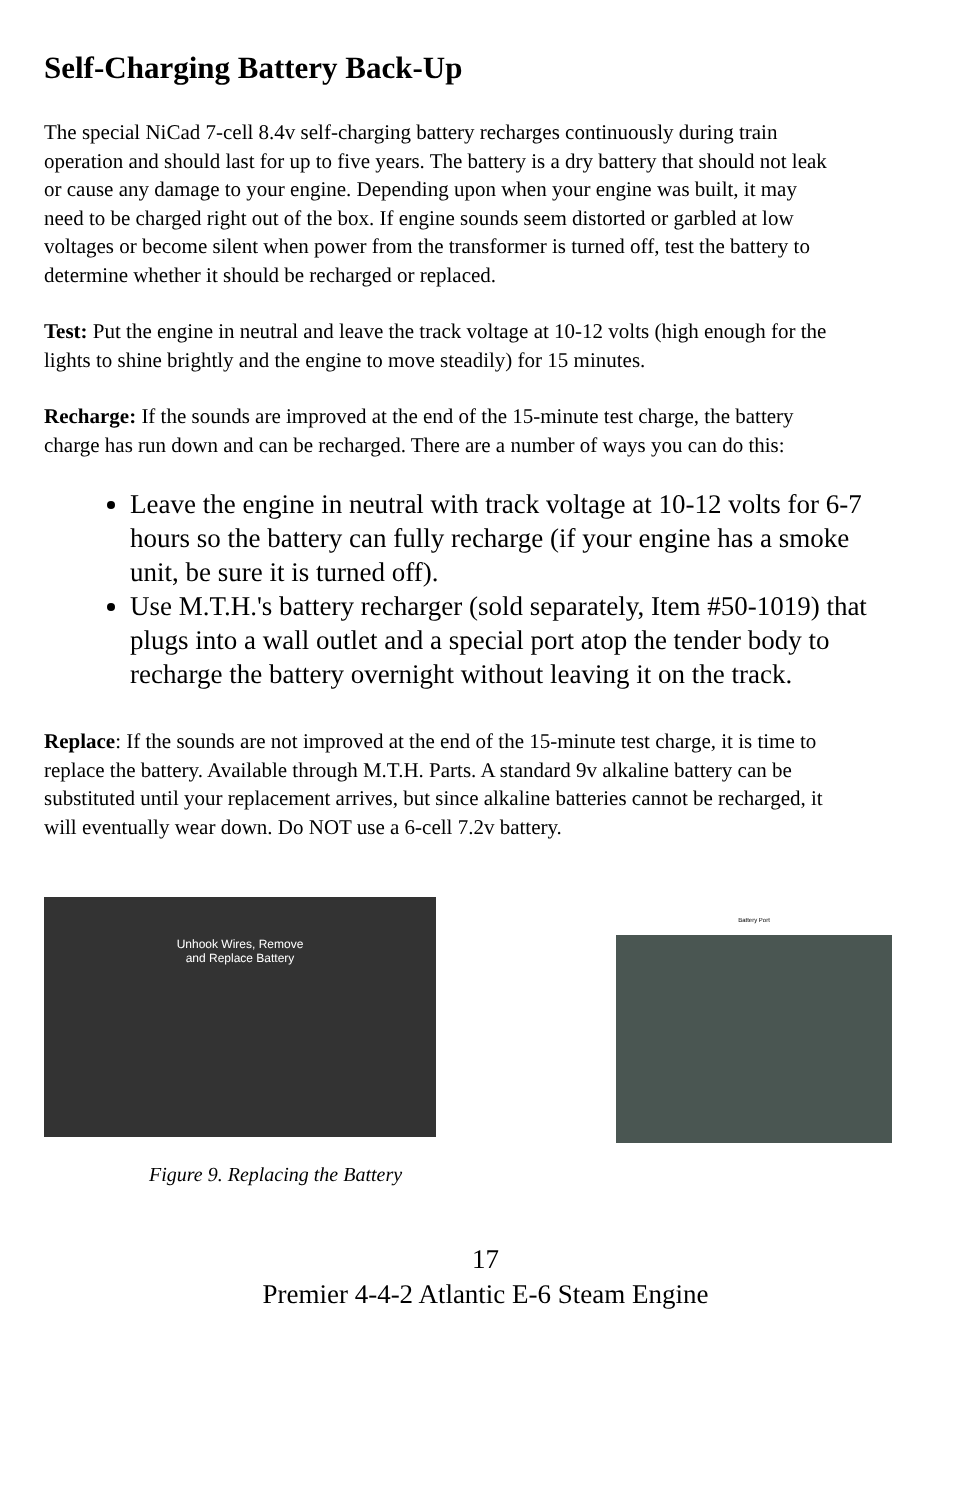Self-Charging Battery Back-Up
The special NiCad 7-cell 8.4v self-charging battery recharges continuously during train operation and should last for up to five years. The battery is a dry battery that should not leak or cause any damage to your engine. Depending upon when your engine was built, it may need to be charged right out of the box. If engine sounds seem distorted or garbled at low voltages or become silent when power from the transformer is turned off, test the battery to determine whether it should be recharged or replaced.
Test: Put the engine in neutral and leave the track voltage at 10-12 volts (high enough for the lights to shine brightly and the engine to move steadily) for 15 minutes.
Recharge: If the sounds are improved at the end of the 15-minute test charge, the battery charge has run down and can be recharged. There are a number of ways you can do this:
Leave the engine in neutral with track voltage at 10-12 volts for 6-7 hours so the battery can fully recharge (if your engine has a smoke unit, be sure it is turned off).
Use M.T.H.'s battery recharger (sold separately, Item #50-1019) that plugs into a wall outlet and a special port atop the tender body to recharge the battery overnight without leaving it on the track.
Replace: If the sounds are not improved at the end of the 15-minute test charge, it is time to replace the battery. Available through M.T.H. Parts. A standard 9v alkaline battery can be substituted until your replacement arrives, but since alkaline batteries cannot be recharged, it will eventually wear down. Do NOT use a 6-cell 7.2v battery.
Unhook Wires, Remove
and Replace Battery
Battery Port
Figure 9. Replacing the Battery
17
Premier 4-4-2 Atlantic E-6 Steam Engine